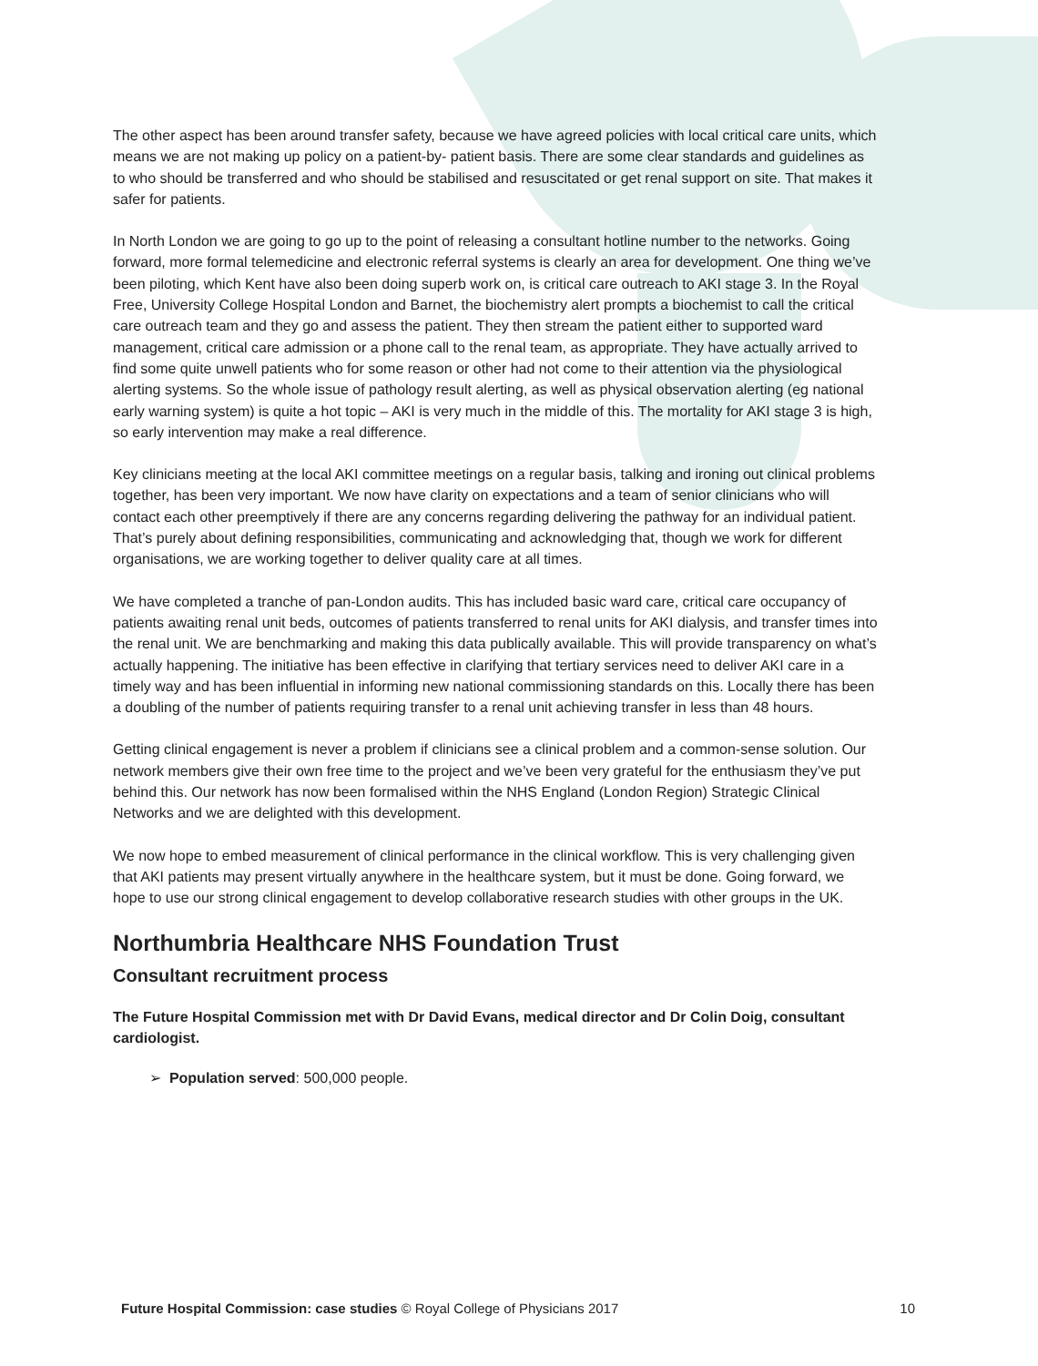The other aspect has been around transfer safety, because we have agreed policies with local critical care units, which means we are not making up policy on a patient-by- patient basis. There are some clear standards and guidelines as to who should be transferred and who should be stabilised and resuscitated or get renal support on site. That makes it safer for patients.
In North London we are going to go up to the point of releasing a consultant hotline number to the networks. Going forward, more formal telemedicine and electronic referral systems is clearly an area for development. One thing we’ve been piloting, which Kent have also been doing superb work on, is critical care outreach to AKI stage 3. In the Royal Free, University College Hospital London and Barnet, the biochemistry alert prompts a biochemist to call the critical care outreach team and they go and assess the patient. They then stream the patient either to supported ward management, critical care admission or a phone call to the renal team, as appropriate. They have actually arrived to find some quite unwell patients who for some reason or other had not come to their attention via the physiological alerting systems. So the whole issue of pathology result alerting, as well as physical observation alerting (eg national early warning system) is quite a hot topic – AKI is very much in the middle of this. The mortality for AKI stage 3 is high, so early intervention may make a real difference.
Key clinicians meeting at the local AKI committee meetings on a regular basis, talking and ironing out clinical problems together, has been very important. We now have clarity on expectations and a team of senior clinicians who will contact each other preemptively if there are any concerns regarding delivering the pathway for an individual patient. That’s purely about defining responsibilities, communicating and acknowledging that, though we work for different organisations, we are working together to deliver quality care at all times.
We have completed a tranche of pan-London audits. This has included basic ward care, critical care occupancy of patients awaiting renal unit beds, outcomes of patients transferred to renal units for AKI dialysis, and transfer times into the renal unit. We are benchmarking and making this data publically available. This will provide transparency on what’s actually happening. The initiative has been effective in clarifying that tertiary services need to deliver AKI care in a timely way and has been influential in informing new national commissioning standards on this. Locally there has been a doubling of the number of patients requiring transfer to a renal unit achieving transfer in less than 48 hours.
Getting clinical engagement is never a problem if clinicians see a clinical problem and a common-sense solution. Our network members give their own free time to the project and we’ve been very grateful for the enthusiasm they’ve put behind this. Our network has now been formalised within the NHS England (London Region) Strategic Clinical Networks and we are delighted with this development.
We now hope to embed measurement of clinical performance in the clinical workflow. This is very challenging given that AKI patients may present virtually anywhere in the healthcare system, but it must be done. Going forward, we hope to use our strong clinical engagement to develop collaborative research studies with other groups in the UK.
Northumbria Healthcare NHS Foundation Trust
Consultant recruitment process
The Future Hospital Commission met with Dr David Evans, medical director and Dr Colin Doig, consultant cardiologist.
➢ Population served: 500,000 people.
Future Hospital Commission: case studies © Royal College of Physicians 2017 10